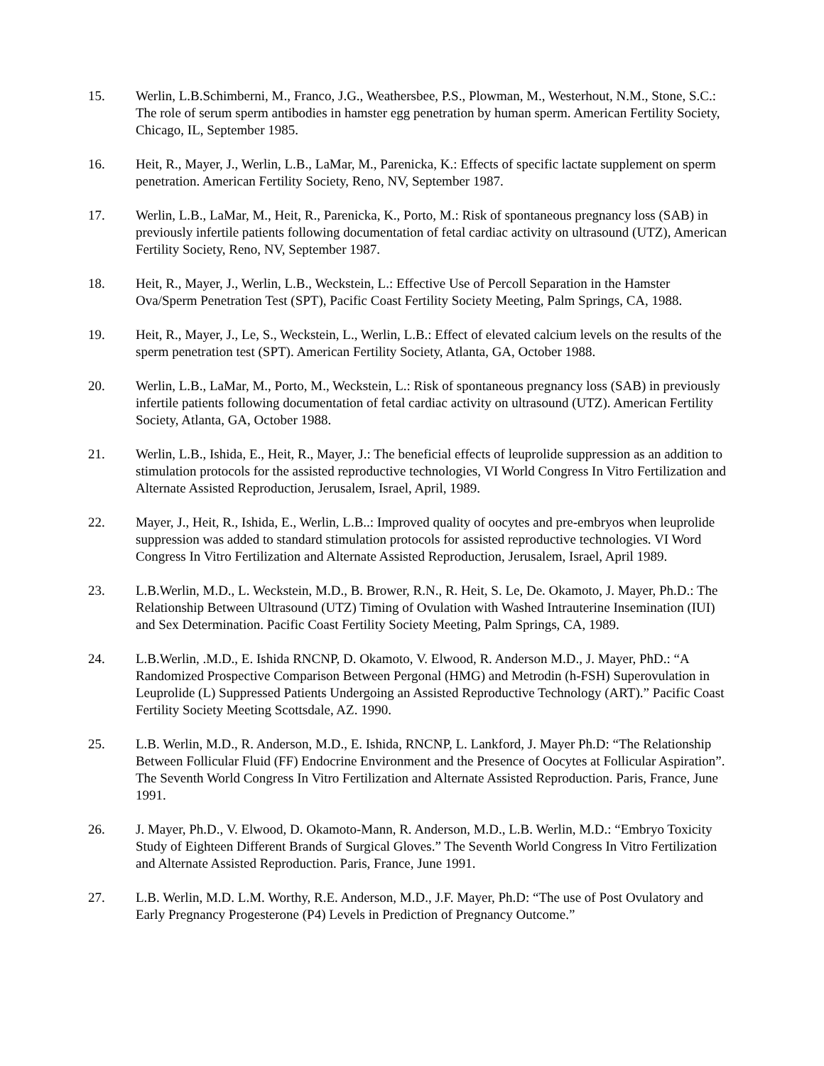15. Werlin, L.B.Schimberni, M., Franco, J.G., Weathersbee, P.S., Plowman, M., Westerhout, N.M., Stone, S.C.: The role of serum sperm antibodies in hamster egg penetration by human sperm. American Fertility Society, Chicago, IL, September 1985.
16. Heit, R., Mayer, J., Werlin, L.B., LaMar, M., Parenicka, K.: Effects of specific lactate supplement on sperm penetration. American Fertility Society, Reno, NV, September 1987.
17. Werlin, L.B., LaMar, M., Heit, R., Parenicka, K., Porto, M.: Risk of spontaneous pregnancy loss (SAB) in previously infertile patients following documentation of fetal cardiac activity on ultrasound (UTZ), American Fertility Society, Reno, NV, September 1987.
18. Heit, R., Mayer, J., Werlin, L.B., Weckstein, L.: Effective Use of Percoll Separation in the Hamster Ova/Sperm Penetration Test (SPT), Pacific Coast Fertility Society Meeting, Palm Springs, CA, 1988.
19. Heit, R., Mayer, J., Le, S., Weckstein, L., Werlin, L.B.: Effect of elevated calcium levels on the results of the sperm penetration test (SPT). American Fertility Society, Atlanta, GA, October 1988.
20. Werlin, L.B., LaMar, M., Porto, M., Weckstein, L.: Risk of spontaneous pregnancy loss (SAB) in previously infertile patients following documentation of fetal cardiac activity on ultrasound (UTZ). American Fertility Society, Atlanta, GA, October 1988.
21. Werlin, L.B., Ishida, E., Heit, R., Mayer, J.: The beneficial effects of leuprolide suppression as an addition to stimulation protocols for the assisted reproductive technologies, VI World Congress In Vitro Fertilization and Alternate Assisted Reproduction, Jerusalem, Israel, April, 1989.
22. Mayer, J., Heit, R., Ishida, E., Werlin, L.B..: Improved quality of oocytes and pre-embryos when leuprolide suppression was added to standard stimulation protocols for assisted reproductive technologies. VI Word Congress In Vitro Fertilization and Alternate Assisted Reproduction, Jerusalem, Israel, April 1989.
23. L.B.Werlin, M.D., L. Weckstein, M.D., B. Brower, R.N., R. Heit, S. Le, De. Okamoto, J. Mayer, Ph.D.: The Relationship Between Ultrasound (UTZ) Timing of Ovulation with Washed Intrauterine Insemination (IUI) and Sex Determination. Pacific Coast Fertility Society Meeting, Palm Springs, CA, 1989.
24. L.B.Werlin, .M.D., E. Ishida RNCNP, D. Okamoto, V. Elwood, R. Anderson M.D., J. Mayer, PhD.: “A Randomized Prospective Comparison Between Pergonal (HMG) and Metrodin (h-FSH) Superovulation in Leuprolide (L) Suppressed Patients Undergoing an Assisted Reproductive Technology (ART).” Pacific Coast Fertility Society Meeting Scottsdale, AZ. 1990.
25. L.B. Werlin, M.D., R. Anderson, M.D., E. Ishida, RNCNP, L. Lankford, J. Mayer Ph.D: “The Relationship Between Follicular Fluid (FF) Endocrine Environment and the Presence of Oocytes at Follicular Aspiration”. The Seventh World Congress In Vitro Fertilization and Alternate Assisted Reproduction. Paris, France, June 1991.
26. J. Mayer, Ph.D., V. Elwood, D. Okamoto-Mann, R. Anderson, M.D., L.B. Werlin, M.D.: “Embryo Toxicity Study of Eighteen Different Brands of Surgical Gloves.” The Seventh World Congress In Vitro Fertilization and Alternate Assisted Reproduction. Paris, France, June 1991.
27. L.B. Werlin, M.D. L.M. Worthy, R.E. Anderson, M.D., J.F. Mayer, Ph.D: “The use of Post Ovulatory and Early Pregnancy Progesterone (P4) Levels in Prediction of Pregnancy Outcome.”